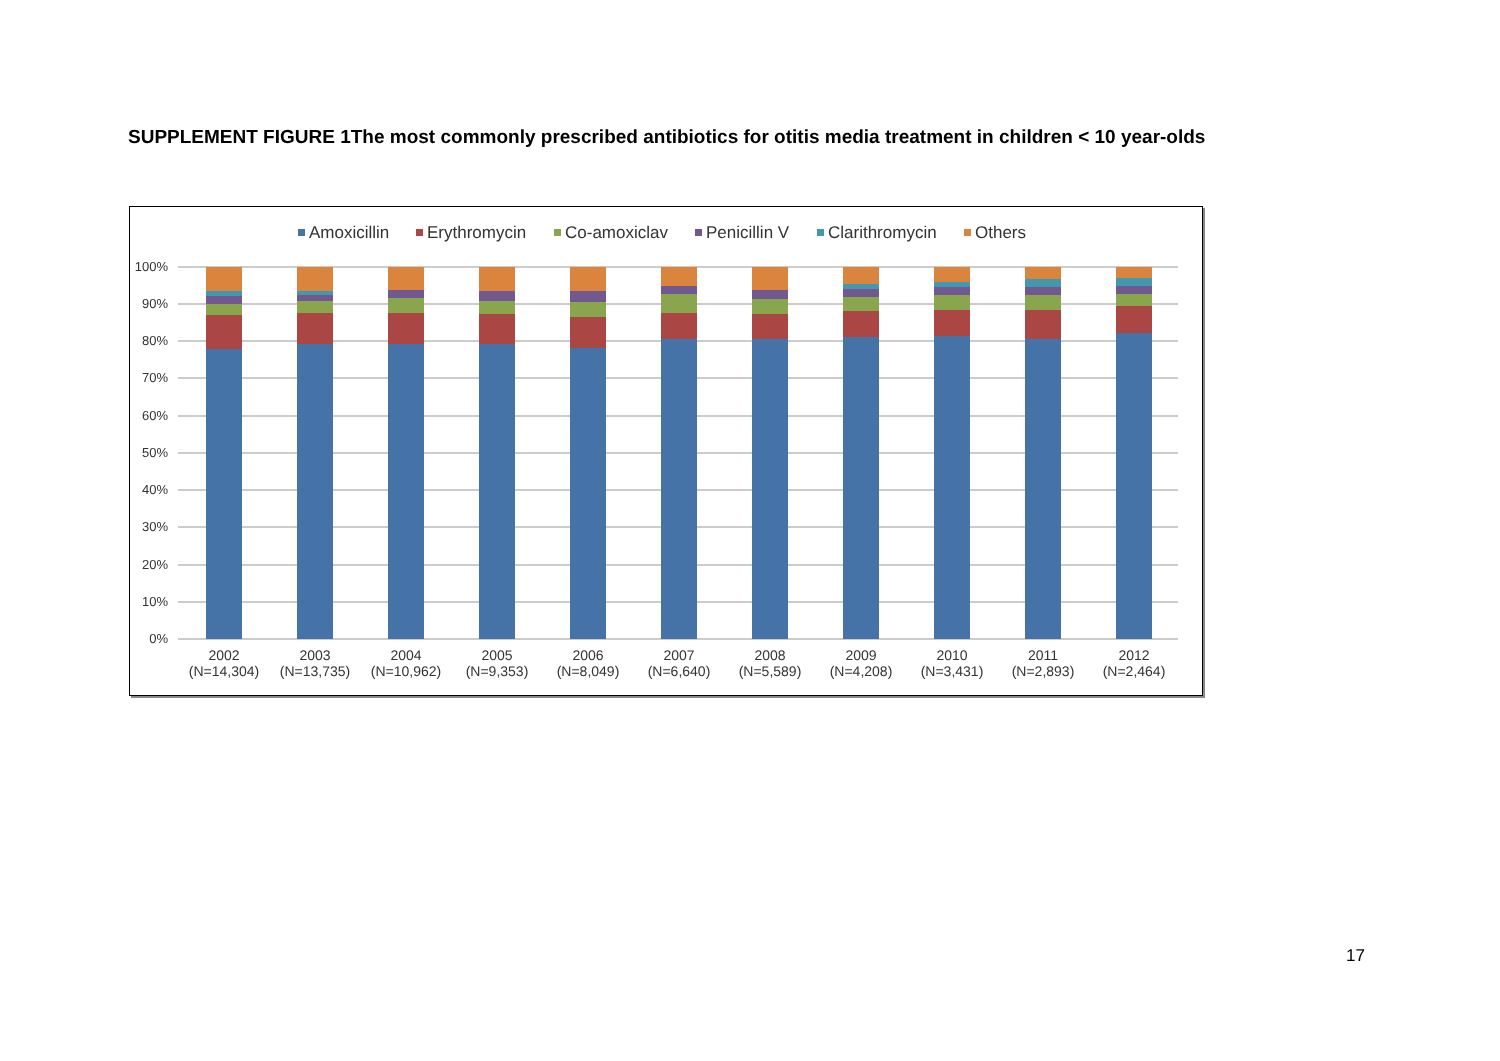SUPPLEMENT FIGURE 1The most commonly prescribed antibiotics for otitis media treatment in children < 10 year-olds
Amoxicillin
Erythromycin
Co-amoxiclav
Penicillin V
Clarithromycin
Others
100%
90%
80%
70%
60%
50%
40%
30%
20%
10%
0%
2002
(N=14,304)
2003
(N=13,735)
2004
(N=10,962)
2005
(N=9,353)
2006
(N=8,049)
2007
(N=6,640)
2008
(N=5,589)
2009
(N=4,208)
2010
(N=3,431)
2011
(N=2,893)
2012
(N=2,464)
17